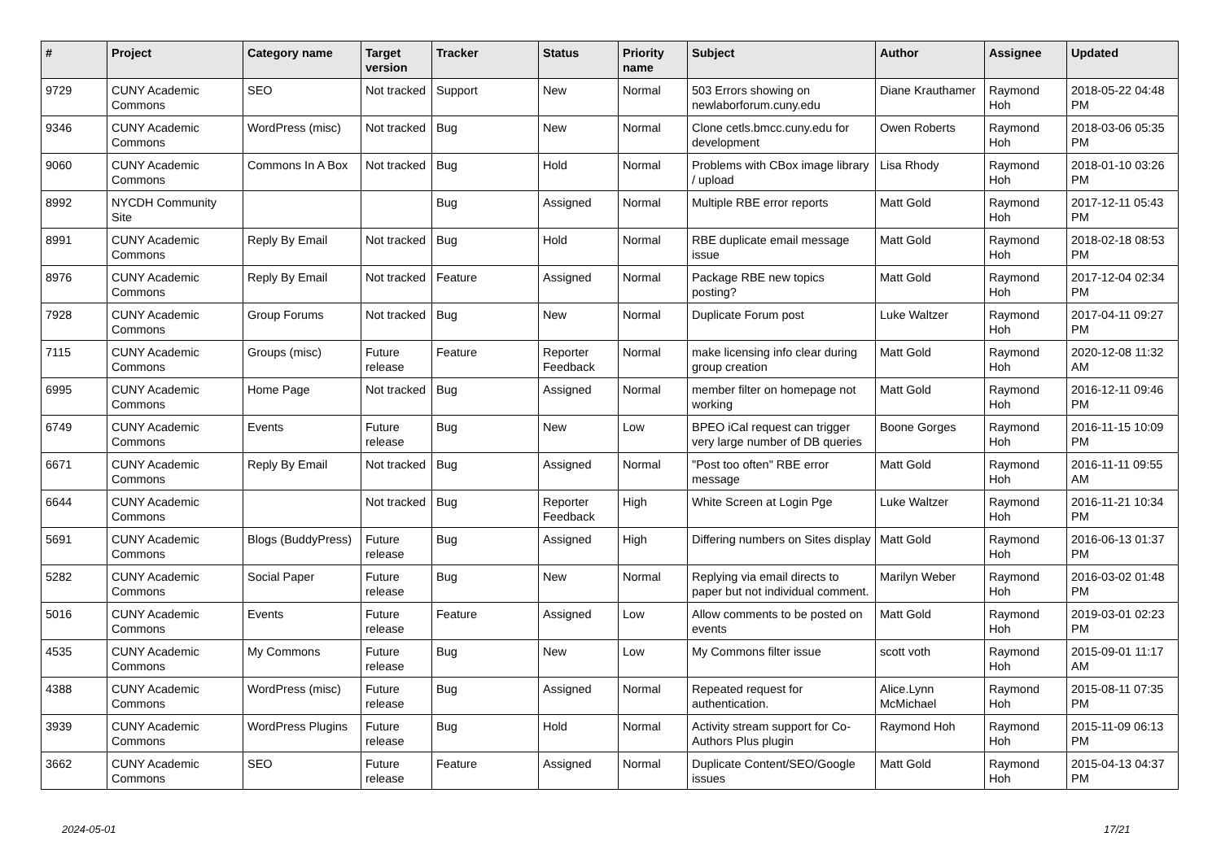| # | Project | Category name | Target version | Tracker | Status | Priority name | Subject | Author | Assignee | Updated |
| --- | --- | --- | --- | --- | --- | --- | --- | --- | --- | --- |
| 9729 | CUNY Academic Commons | SEO | Not tracked | Support | New | Normal | 503 Errors showing on newlaborforum.cuny.edu | Diane Krauthamer | Raymond Hoh | 2018-05-22 04:48 PM |
| 9346 | CUNY Academic Commons | WordPress (misc) | Not tracked | Bug | New | Normal | Clone cetls.bmcc.cuny.edu for development | Owen Roberts | Raymond Hoh | 2018-03-06 05:35 PM |
| 9060 | CUNY Academic Commons | Commons In A Box | Not tracked | Bug | Hold | Normal | Problems with CBox image library / upload | Lisa Rhody | Raymond Hoh | 2018-01-10 03:26 PM |
| 8992 | NYCDH Community Site | | | Bug | Assigned | Normal | Multiple RBE error reports | Matt Gold | Raymond Hoh | 2017-12-11 05:43 PM |
| 8991 | CUNY Academic Commons | Reply By Email | Not tracked | Bug | Hold | Normal | RBE duplicate email message issue | Matt Gold | Raymond Hoh | 2018-02-18 08:53 PM |
| 8976 | CUNY Academic Commons | Reply By Email | Not tracked | Feature | Assigned | Normal | Package RBE new topics posting? | Matt Gold | Raymond Hoh | 2017-12-04 02:34 PM |
| 7928 | CUNY Academic Commons | Group Forums | Not tracked | Bug | New | Normal | Duplicate Forum post | Luke Waltzer | Raymond Hoh | 2017-04-11 09:27 PM |
| 7115 | CUNY Academic Commons | Groups (misc) | Future release | Feature | Reporter Feedback | Normal | make licensing info clear during group creation | Matt Gold | Raymond Hoh | 2020-12-08 11:32 AM |
| 6995 | CUNY Academic Commons | Home Page | Not tracked | Bug | Assigned | Normal | member filter on homepage not working | Matt Gold | Raymond Hoh | 2016-12-11 09:46 PM |
| 6749 | CUNY Academic Commons | Events | Future release | Bug | New | Low | BPEO iCal request can trigger very large number of DB queries | Boone Gorges | Raymond Hoh | 2016-11-15 10:09 PM |
| 6671 | CUNY Academic Commons | Reply By Email | Not tracked | Bug | Assigned | Normal | "Post too often" RBE error message | Matt Gold | Raymond Hoh | 2016-11-11 09:55 AM |
| 6644 | CUNY Academic Commons | | Not tracked | Bug | Reporter Feedback | High | White Screen at Login Pge | Luke Waltzer | Raymond Hoh | 2016-11-21 10:34 PM |
| 5691 | CUNY Academic Commons | Blogs (BuddyPress) | Future release | Bug | Assigned | High | Differing numbers on Sites display | Matt Gold | Raymond Hoh | 2016-06-13 01:37 PM |
| 5282 | CUNY Academic Commons | Social Paper | Future release | Bug | New | Normal | Replying via email directs to paper but not individual comment. | Marilyn Weber | Raymond Hoh | 2016-03-02 01:48 PM |
| 5016 | CUNY Academic Commons | Events | Future release | Feature | Assigned | Low | Allow comments to be posted on events | Matt Gold | Raymond Hoh | 2019-03-01 02:23 PM |
| 4535 | CUNY Academic Commons | My Commons | Future release | Bug | New | Low | My Commons filter issue | scott voth | Raymond Hoh | 2015-09-01 11:17 AM |
| 4388 | CUNY Academic Commons | WordPress (misc) | Future release | Bug | Assigned | Normal | Repeated request for authentication. | Alice.Lynn McMichael | Raymond Hoh | 2015-08-11 07:35 PM |
| 3939 | CUNY Academic Commons | WordPress Plugins | Future release | Bug | Hold | Normal | Activity stream support for Co-Authors Plus plugin | Raymond Hoh | Raymond Hoh | 2015-11-09 06:13 PM |
| 3662 | CUNY Academic Commons | SEO | Future release | Feature | Assigned | Normal | Duplicate Content/SEO/Google issues | Matt Gold | Raymond Hoh | 2015-04-13 04:37 PM |
2024-05-01 17/21